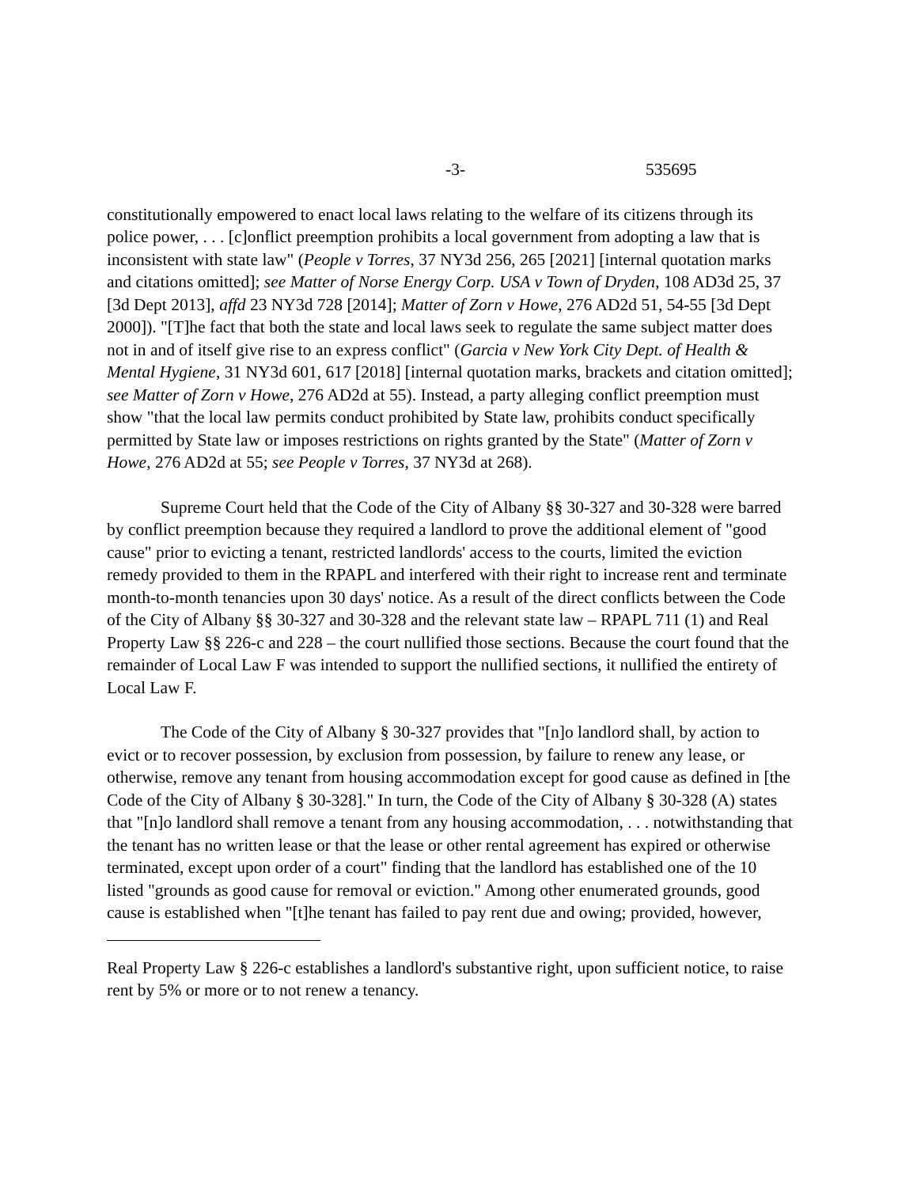-3- 535695
constitutionally empowered to enact local laws relating to the welfare of its citizens through its police power, . . . [c]onflict preemption prohibits a local government from adopting a law that is inconsistent with state law" (People v Torres, 37 NY3d 256, 265 [2021] [internal quotation marks and citations omitted]; see Matter of Norse Energy Corp. USA v Town of Dryden, 108 AD3d 25, 37 [3d Dept 2013], affd 23 NY3d 728 [2014]; Matter of Zorn v Howe, 276 AD2d 51, 54-55 [3d Dept 2000]). "[T]he fact that both the state and local laws seek to regulate the same subject matter does not in and of itself give rise to an express conflict" (Garcia v New York City Dept. of Health & Mental Hygiene, 31 NY3d 601, 617 [2018] [internal quotation marks, brackets and citation omitted]; see Matter of Zorn v Howe, 276 AD2d at 55). Instead, a party alleging conflict preemption must show "that the local law permits conduct prohibited by State law, prohibits conduct specifically permitted by State law or imposes restrictions on rights granted by the State" (Matter of Zorn v Howe, 276 AD2d at 55; see People v Torres, 37 NY3d at 268).
Supreme Court held that the Code of the City of Albany §§ 30-327 and 30-328 were barred by conflict preemption because they required a landlord to prove the additional element of "good cause" prior to evicting a tenant, restricted landlords' access to the courts, limited the eviction remedy provided to them in the RPAPL and interfered with their right to increase rent and terminate month-to-month tenancies upon 30 days' notice. As a result of the direct conflicts between the Code of the City of Albany §§ 30-327 and 30-328 and the relevant state law – RPAPL 711 (1) and Real Property Law §§ 226-c and 228 – the court nullified those sections. Because the court found that the remainder of Local Law F was intended to support the nullified sections, it nullified the entirety of Local Law F.
The Code of the City of Albany § 30-327 provides that "[n]o landlord shall, by action to evict or to recover possession, by exclusion from possession, by failure to renew any lease, or otherwise, remove any tenant from housing accommodation except for good cause as defined in [the Code of the City of Albany § 30-328]." In turn, the Code of the City of Albany § 30-328 (A) states that "[n]o landlord shall remove a tenant from any housing accommodation, . . . notwithstanding that the tenant has no written lease or that the lease or other rental agreement has expired or otherwise terminated, except upon order of a court" finding that the landlord has established one of the 10 listed "grounds as good cause for removal or eviction." Among other enumerated grounds, good cause is established when "[t]he tenant has failed to pay rent due and owing; provided, however,
Real Property Law § 226-c establishes a landlord's substantive right, upon sufficient notice, to raise rent by 5% or more or to not renew a tenancy.